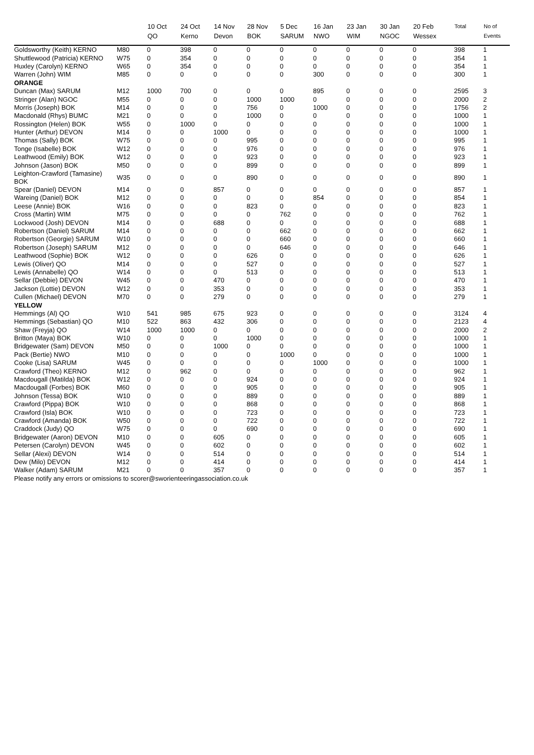| | | 10 Oct QO | 24 Oct Kerno | 14 Nov Devon | 28 Nov BOK | 5 Dec SARUM | 16 Jan NWO | 23 Jan WIM | 30 Jan NGOC | 20 Feb Wessex | Total | No of Events |
| --- | --- | --- | --- | --- | --- | --- | --- | --- | --- | --- | --- | --- |
| Goldsworthy (Keith) KERNO | M80 | 0 | 398 | 0 | 0 | 0 | 0 | 0 | 0 | 0 | 398 | 1 |
| Shuttlewood (Patricia) KERNO | W75 | 0 | 354 | 0 | 0 | 0 | 0 | 0 | 0 | 0 | 354 | 1 |
| Huxley (Carolyn) KERNO | W65 | 0 | 354 | 0 | 0 | 0 | 0 | 0 | 0 | 0 | 354 | 1 |
| Warren (John) WIM | M85 | 0 | 0 | 0 | 0 | 0 | 300 | 0 | 0 | 0 | 300 | 1 |
| ORANGE | | | | | | | | | | | | |
| Duncan (Max) SARUM | M12 | 1000 | 700 | 0 | 0 | 0 | 895 | 0 | 0 | 0 | 2595 | 3 |
| Stringer (Alan) NGOC | M55 | 0 | 0 | 0 | 1000 | 1000 | 0 | 0 | 0 | 0 | 2000 | 2 |
| Morris (Joseph) BOK | M14 | 0 | 0 | 0 | 756 | 0 | 1000 | 0 | 0 | 0 | 1756 | 2 |
| Macdonald (Rhys) BUMC | M21 | 0 | 0 | 0 | 1000 | 0 | 0 | 0 | 0 | 0 | 1000 | 1 |
| Rossington (Helen) BOK | W55 | 0 | 1000 | 0 | 0 | 0 | 0 | 0 | 0 | 0 | 1000 | 1 |
| Hunter (Arthur) DEVON | M14 | 0 | 0 | 1000 | 0 | 0 | 0 | 0 | 0 | 0 | 1000 | 1 |
| Thomas (Sally) BOK | W75 | 0 | 0 | 0 | 995 | 0 | 0 | 0 | 0 | 0 | 995 | 1 |
| Tonge (Isabelle) BOK | W12 | 0 | 0 | 0 | 976 | 0 | 0 | 0 | 0 | 0 | 976 | 1 |
| Leathwood (Emily) BOK | W12 | 0 | 0 | 0 | 923 | 0 | 0 | 0 | 0 | 0 | 923 | 1 |
| Johnson (Jason) BOK | M50 | 0 | 0 | 0 | 899 | 0 | 0 | 0 | 0 | 0 | 899 | 1 |
| Leighton-Crawford (Tamasine) BOK | W35 | 0 | 0 | 0 | 890 | 0 | 0 | 0 | 0 | 0 | 890 | 1 |
| Spear (Daniel) DEVON | M14 | 0 | 0 | 857 | 0 | 0 | 0 | 0 | 0 | 0 | 857 | 1 |
| Wareing (Daniel) BOK | M12 | 0 | 0 | 0 | 0 | 0 | 854 | 0 | 0 | 0 | 854 | 1 |
| Leese (Annie) BOK | W16 | 0 | 0 | 0 | 823 | 0 | 0 | 0 | 0 | 0 | 823 | 1 |
| Cross (Martin) WIM | M75 | 0 | 0 | 0 | 0 | 762 | 0 | 0 | 0 | 0 | 762 | 1 |
| Lockwood (Josh) DEVON | M14 | 0 | 0 | 688 | 0 | 0 | 0 | 0 | 0 | 0 | 688 | 1 |
| Robertson (Daniel) SARUM | M14 | 0 | 0 | 0 | 0 | 662 | 0 | 0 | 0 | 0 | 662 | 1 |
| Robertson (Georgie) SARUM | W10 | 0 | 0 | 0 | 0 | 660 | 0 | 0 | 0 | 0 | 660 | 1 |
| Robertson (Joseph) SARUM | M12 | 0 | 0 | 0 | 0 | 646 | 0 | 0 | 0 | 0 | 646 | 1 |
| Leathwood (Sophie) BOK | W12 | 0 | 0 | 0 | 626 | 0 | 0 | 0 | 0 | 0 | 626 | 1 |
| Lewis (Oliver) QO | M14 | 0 | 0 | 0 | 527 | 0 | 0 | 0 | 0 | 0 | 527 | 1 |
| Lewis (Annabelle) QO | W14 | 0 | 0 | 0 | 513 | 0 | 0 | 0 | 0 | 0 | 513 | 1 |
| Sellar (Debbie) DEVON | W45 | 0 | 0 | 470 | 0 | 0 | 0 | 0 | 0 | 0 | 470 | 1 |
| Jackson (Lottie) DEVON | W12 | 0 | 0 | 353 | 0 | 0 | 0 | 0 | 0 | 0 | 353 | 1 |
| Cullen (Michael) DEVON | M70 | 0 | 0 | 279 | 0 | 0 | 0 | 0 | 0 | 0 | 279 | 1 |
| YELLOW | | | | | | | | | | | | |
| Hemmings (Al) QO | W10 | 541 | 985 | 675 | 923 | 0 | 0 | 0 | 0 | 0 | 3124 | 4 |
| Hemmings (Sebastian) QO | M10 | 522 | 863 | 432 | 306 | 0 | 0 | 0 | 0 | 0 | 2123 | 4 |
| Shaw (Freyja) QO | W14 | 1000 | 1000 | 0 | 0 | 0 | 0 | 0 | 0 | 0 | 2000 | 2 |
| Britton (Maya) BOK | W10 | 0 | 0 | 0 | 1000 | 0 | 0 | 0 | 0 | 0 | 1000 | 1 |
| Bridgewater (Sam) DEVON | M50 | 0 | 0 | 1000 | 0 | 0 | 0 | 0 | 0 | 0 | 1000 | 1 |
| Pack (Bertie) NWO | M10 | 0 | 0 | 0 | 0 | 1000 | 0 | 0 | 0 | 0 | 1000 | 1 |
| Cooke (Lisa) SARUM | W45 | 0 | 0 | 0 | 0 | 0 | 1000 | 0 | 0 | 0 | 1000 | 1 |
| Crawford (Theo) KERNO | M12 | 0 | 962 | 0 | 0 | 0 | 0 | 0 | 0 | 0 | 962 | 1 |
| Macdougall (Matilda) BOK | W12 | 0 | 0 | 0 | 924 | 0 | 0 | 0 | 0 | 0 | 924 | 1 |
| Macdougall (Forbes) BOK | M60 | 0 | 0 | 0 | 905 | 0 | 0 | 0 | 0 | 0 | 905 | 1 |
| Johnson (Tessa) BOK | W10 | 0 | 0 | 0 | 889 | 0 | 0 | 0 | 0 | 0 | 889 | 1 |
| Crawford (Pippa) BOK | W10 | 0 | 0 | 0 | 868 | 0 | 0 | 0 | 0 | 0 | 868 | 1 |
| Crawford (Isla) BOK | W10 | 0 | 0 | 0 | 723 | 0 | 0 | 0 | 0 | 0 | 723 | 1 |
| Crawford (Amanda) BOK | W50 | 0 | 0 | 0 | 722 | 0 | 0 | 0 | 0 | 0 | 722 | 1 |
| Craddock (Judy) QO | W75 | 0 | 0 | 0 | 690 | 0 | 0 | 0 | 0 | 0 | 690 | 1 |
| Bridgewater (Aaron) DEVON | M10 | 0 | 0 | 605 | 0 | 0 | 0 | 0 | 0 | 0 | 605 | 1 |
| Petersen (Carolyn) DEVON | W45 | 0 | 0 | 602 | 0 | 0 | 0 | 0 | 0 | 0 | 602 | 1 |
| Sellar (Alexi) DEVON | W14 | 0 | 0 | 514 | 0 | 0 | 0 | 0 | 0 | 0 | 514 | 1 |
| Dew (Milo) DEVON | M12 | 0 | 0 | 414 | 0 | 0 | 0 | 0 | 0 | 0 | 414 | 1 |
| Walker (Adam) SARUM | M21 | 0 | 0 | 357 | 0 | 0 | 0 | 0 | 0 | 0 | 357 | 1 |
| Please notify any errors or omissions to scorer@sworienteeringassociation.co.uk | | | | | | | | | | | | |